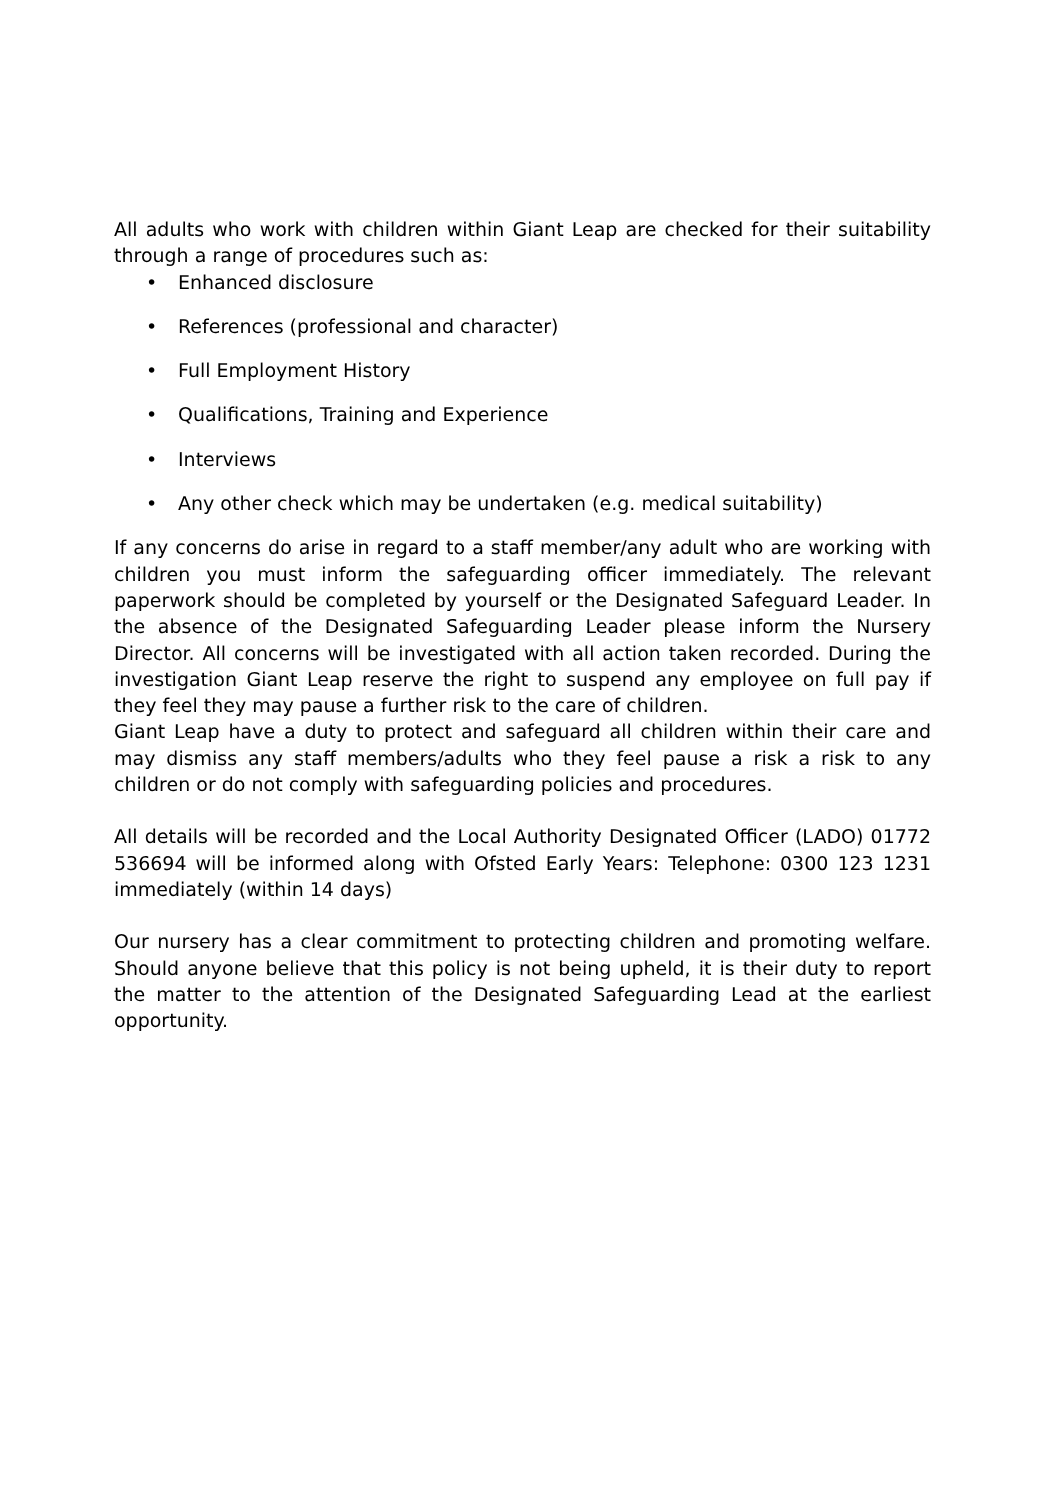All adults who work with children within Giant Leap are checked for their suitability through a range of procedures such as:
• Enhanced disclosure
• References (professional and character)
• Full Employment History
• Qualifications, Training and Experience
• Interviews
• Any other check which may be undertaken (e.g. medical suitability)
If any concerns do arise in regard to a staff member/any adult who are working with children you must inform the safeguarding officer immediately. The relevant paperwork should be completed by yourself or the Designated Safeguard Leader. In the absence of the Designated Safeguarding Leader please inform the Nursery Director. All concerns will be investigated with all action taken recorded. During the investigation Giant Leap reserve the right to suspend any employee on full pay if they feel they may pause a further risk to the care of children.
Giant Leap have a duty to protect and safeguard all children within their care and may dismiss any staff members/adults who they feel pause a risk a risk to any children or do not comply with safeguarding policies and procedures.
All details will be recorded and the Local Authority Designated Officer (LADO) 01772 536694 will be informed along with Ofsted Early Years: Telephone: 0300 123 1231 immediately (within 14 days)
Our nursery has a clear commitment to protecting children and promoting welfare. Should anyone believe that this policy is not being upheld, it is their duty to report the matter to the attention of the Designated Safeguarding Lead at the earliest opportunity.